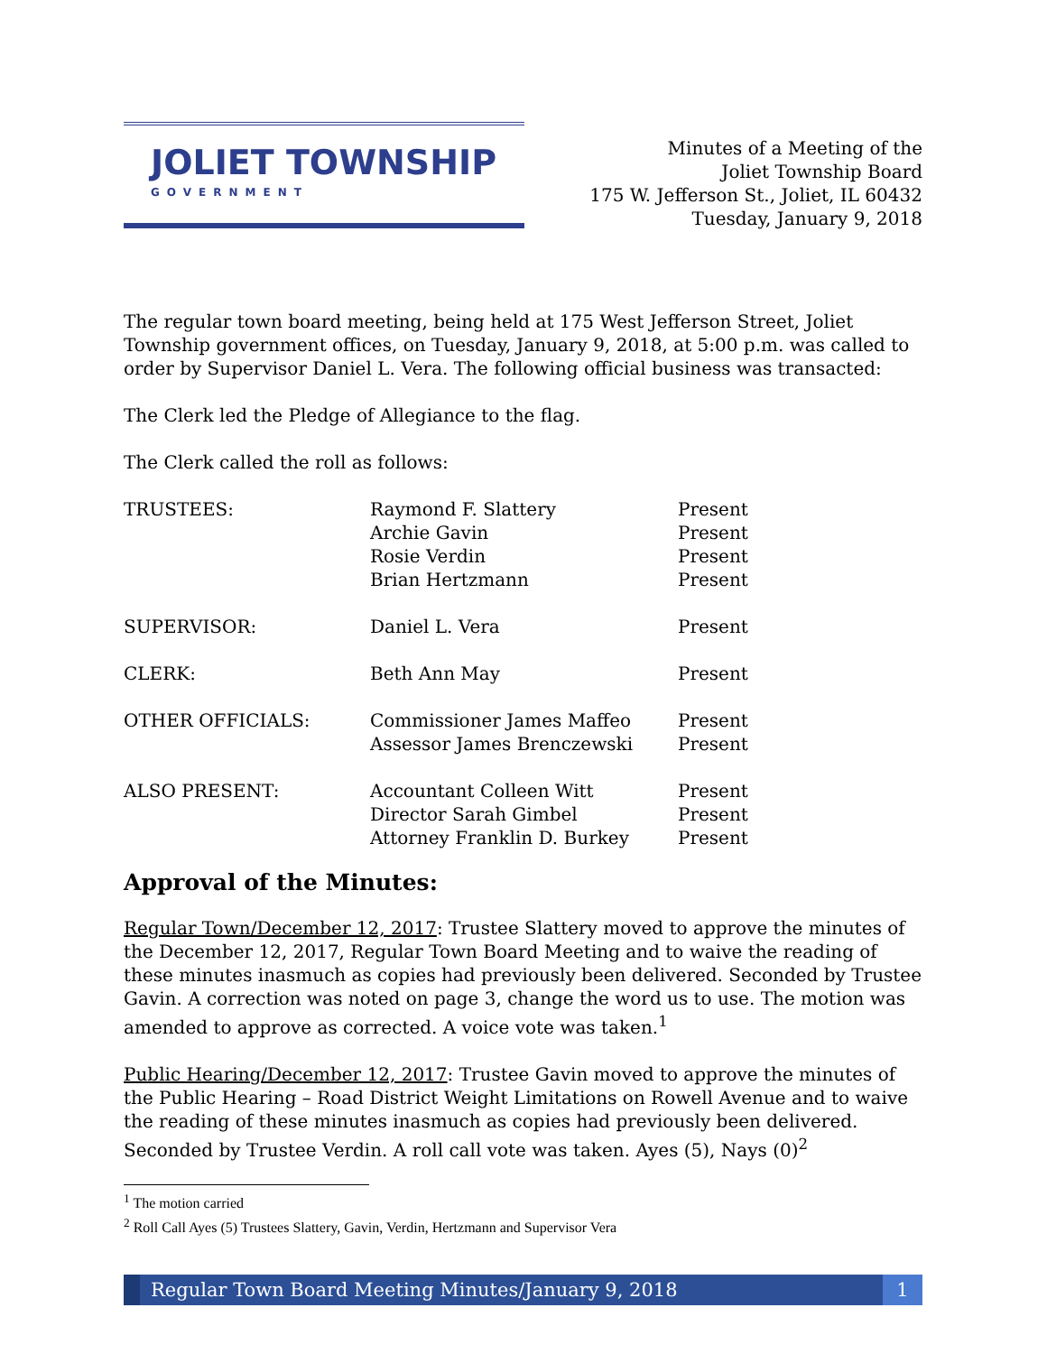JOLIET TOWNSHIP
GOVERNMENT
Minutes of a Meeting of the
Joliet Township Board
175 W. Jefferson St., Joliet, IL 60432
Tuesday, January 9, 2018
The regular town board meeting, being held at 175 West Jefferson Street, Joliet Township government offices, on Tuesday, January 9, 2018, at 5:00 p.m. was called to order by Supervisor Daniel L. Vera. The following official business was transacted:
The Clerk led the Pledge of Allegiance to the flag.
The Clerk called the roll as follows:
| TRUSTEES: | Raymond F. Slattery | Present |
| | Archie Gavin | Present |
| | Rosie Verdin | Present |
| | Brian Hertzmann | Present |
| SUPERVISOR: | Daniel L. Vera | Present |
| CLERK: | Beth Ann May | Present |
| OTHER OFFICIALS: | Commissioner James Maffeo | Present |
| | Assessor James Brenczewski | Present |
| ALSO PRESENT: | Accountant Colleen Witt | Present |
| | Director Sarah Gimbel | Present |
| | Attorney Franklin D. Burkey | Present |
Approval of the Minutes:
Regular Town/December 12, 2017: Trustee Slattery moved to approve the minutes of the December 12, 2017, Regular Town Board Meeting and to waive the reading of these minutes inasmuch as copies had previously been delivered. Seconded by Trustee Gavin. A correction was noted on page 3, change the word us to use. The motion was amended to approve as corrected. A voice vote was taken.<sup>1</sup>
Public Hearing/December 12, 2017: Trustee Gavin moved to approve the minutes of the Public Hearing – Road District Weight Limitations on Rowell Avenue and to waive the reading of these minutes inasmuch as copies had previously been delivered. Seconded by Trustee Verdin. A roll call vote was taken. Ayes (5), Nays (0)<sup>2</sup>
<sup>1</sup> The motion carried
<sup>2</sup> Roll Call Ayes (5) Trustees Slattery, Gavin, Verdin, Hertzmann and Supervisor Vera
Regular Town Board Meeting Minutes/January 9, 2018
1